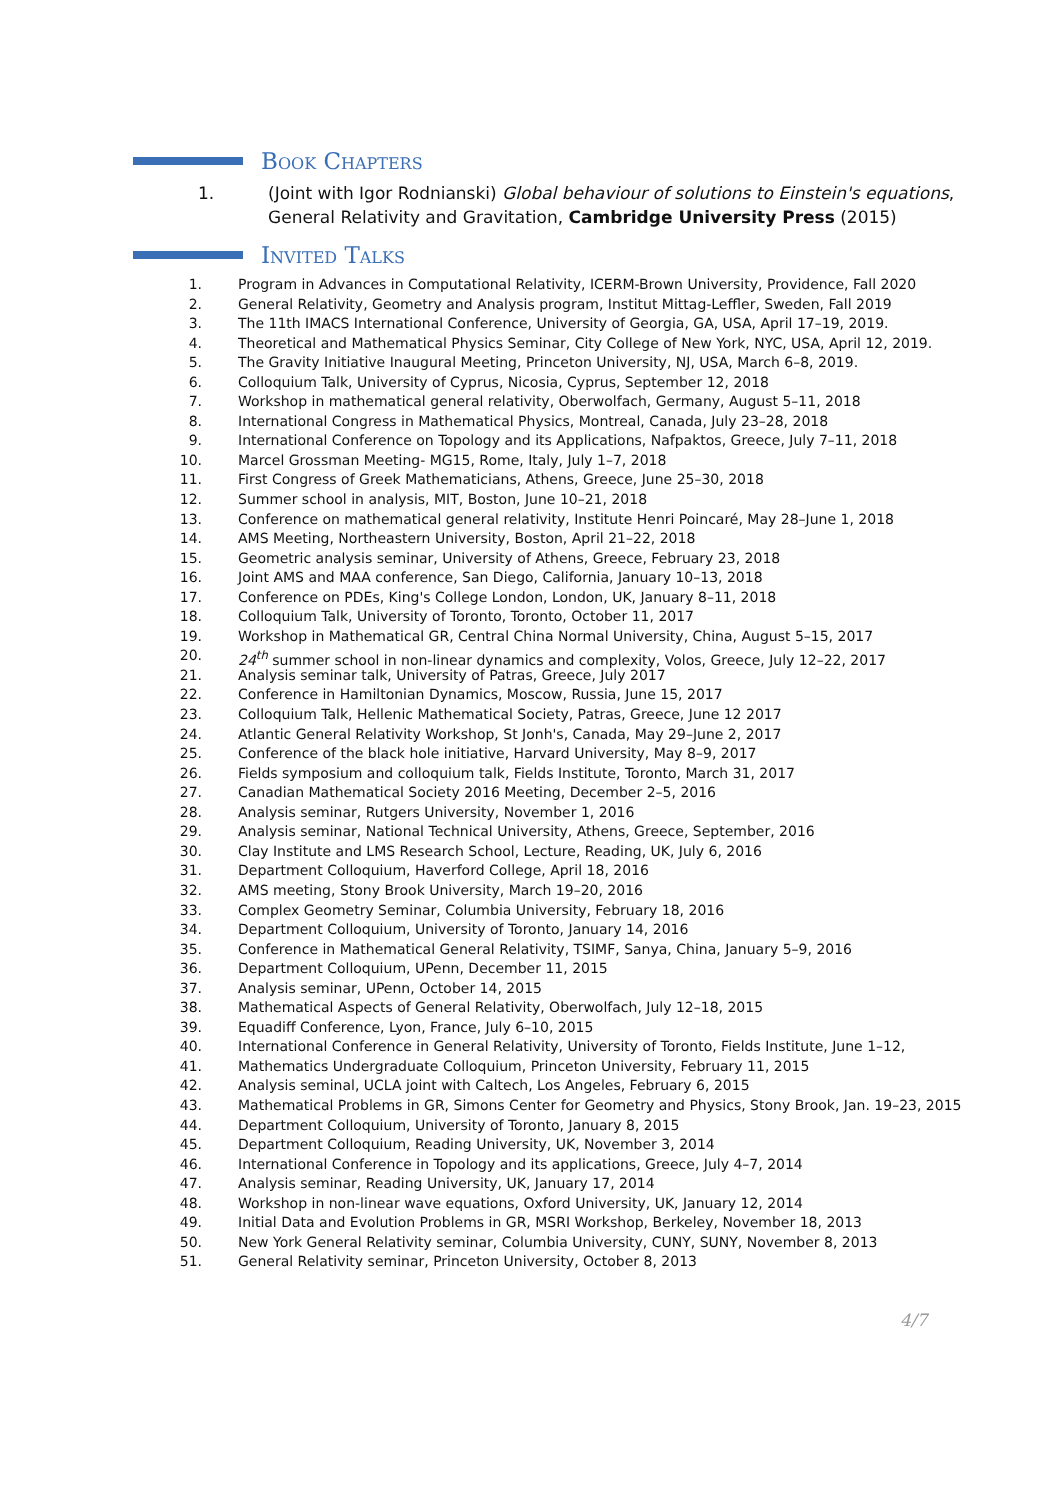Book Chapters
1. (Joint with Igor Rodnianski) Global behaviour of solutions to Einstein's equations, General Relativity and Gravitation, Cambridge University Press (2015)
Invited Talks
1. Program in Advances in Computational Relativity, ICERM-Brown University, Providence, Fall 2020
2. General Relativity, Geometry and Analysis program, Institut Mittag-Leffler, Sweden, Fall 2019
3. The 11th IMACS International Conference, University of Georgia, GA, USA, April 17–19, 2019.
4. Theoretical and Mathematical Physics Seminar, City College of New York, NYC, USA, April 12, 2019.
5. The Gravity Initiative Inaugural Meeting, Princeton University, NJ, USA, March 6–8, 2019.
6. Colloquium Talk, University of Cyprus, Nicosia, Cyprus, September 12, 2018
7. Workshop in mathematical general relativity, Oberwolfach, Germany, August 5–11, 2018
8. International Congress in Mathematical Physics, Montreal, Canada, July 23–28, 2018
9. International Conference on Topology and its Applications, Nafpaktos, Greece, July 7–11, 2018
10. Marcel Grossman Meeting- MG15, Rome, Italy, July 1–7, 2018
11. First Congress of Greek Mathematicians, Athens, Greece, June 25–30, 2018
12. Summer school in analysis, MIT, Boston, June 10–21, 2018
13. Conference on mathematical general relativity, Institute Henri Poincaré, May 28–June 1, 2018
14. AMS Meeting, Northeastern University, Boston, April 21–22, 2018
15. Geometric analysis seminar, University of Athens, Greece, February 23, 2018
16. Joint AMS and MAA conference, San Diego, California, January 10–13, 2018
17. Conference on PDEs, King's College London, London, UK, January 8–11, 2018
18. Colloquium Talk, University of Toronto, Toronto, October 11, 2017
19. Workshop in Mathematical GR, Central China Normal University, China, August 5–15, 2017
20. 24<sup>th</sup> summer school in non-linear dynamics and complexity, Volos, Greece, July 12–22, 2017
21. Analysis seminar talk, University of Patras, Greece, July 2017
22. Conference in Hamiltonian Dynamics, Moscow, Russia, June 15, 2017
23. Colloquium Talk, Hellenic Mathematical Society, Patras, Greece, June 12 2017
24. Atlantic General Relativity Workshop, St Jonh's, Canada, May 29–June 2, 2017
25. Conference of the black hole initiative, Harvard University, May 8–9, 2017
26. Fields symposium and colloquium talk, Fields Institute, Toronto, March 31, 2017
27. Canadian Mathematical Society 2016 Meeting, December 2–5, 2016
28. Analysis seminar, Rutgers University, November 1, 2016
29. Analysis seminar, National Technical University, Athens, Greece, September, 2016
30. Clay Institute and LMS Research School, Lecture, Reading, UK, July 6, 2016
31. Department Colloquium, Haverford College, April 18, 2016
32. AMS meeting, Stony Brook University, March 19–20, 2016
33. Complex Geometry Seminar, Columbia University, February 18, 2016
34. Department Colloquium, University of Toronto, January 14, 2016
35. Conference in Mathematical General Relativity, TSIMF, Sanya, China, January 5–9, 2016
36. Department Colloquium, UPenn, December 11, 2015
37. Analysis seminar, UPenn, October 14, 2015
38. Mathematical Aspects of General Relativity, Oberwolfach, July 12–18, 2015
39. Equadiff Conference, Lyon, France, July 6–10, 2015
40. International Conference in General Relativity, University of Toronto, Fields Institute, June 1–12,
41. Mathematics Undergraduate Colloquium, Princeton University, February 11, 2015
42. Analysis seminal, UCLA joint with Caltech, Los Angeles, February 6, 2015
43. Mathematical Problems in GR, Simons Center for Geometry and Physics, Stony Brook, Jan. 19–23, 2015
44. Department Colloquium, University of Toronto, January 8, 2015
45. Department Colloquium, Reading University, UK, November 3, 2014
46. International Conference in Topology and its applications, Greece, July 4–7, 2014
47. Analysis seminar, Reading University, UK, January 17, 2014
48. Workshop in non-linear wave equations, Oxford University, UK, January 12, 2014
49. Initial Data and Evolution Problems in GR, MSRI Workshop, Berkeley, November 18, 2013
50. New York General Relativity seminar, Columbia University, CUNY, SUNY, November 8, 2013
51. General Relativity seminar, Princeton University, October 8, 2013
4/7